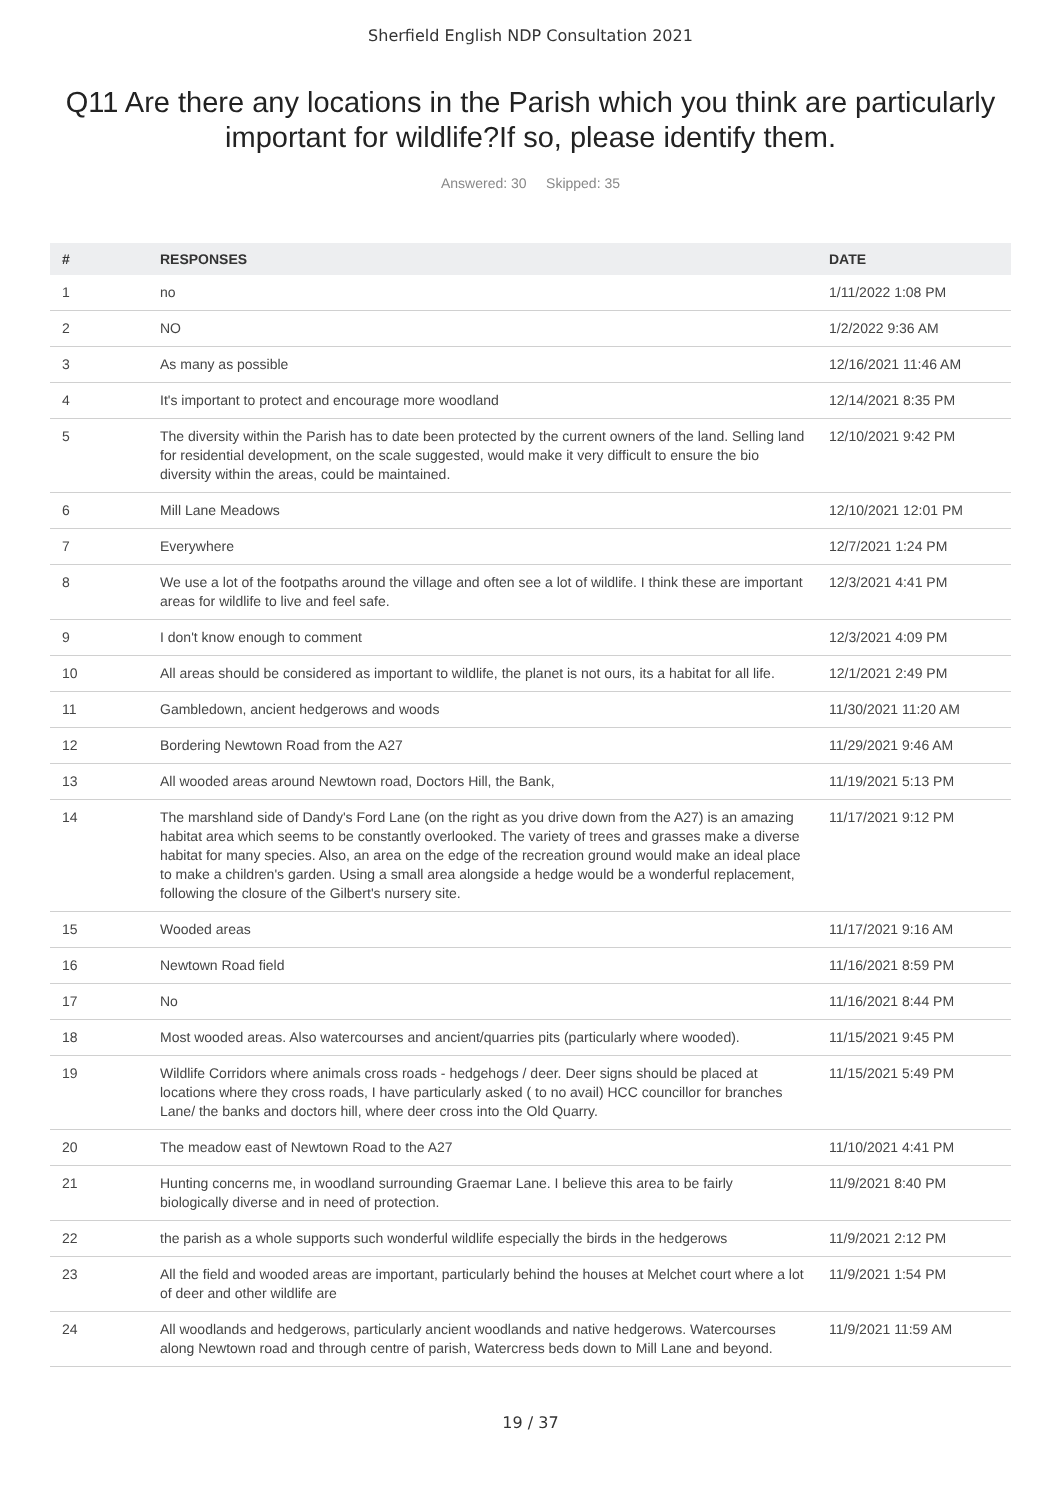Sherfield English NDP Consultation 2021
Q11 Are there any locations in the Parish which you think are particularly important for wildlife?If so, please identify them.
Answered: 30 Skipped: 35
| # | RESPONSES | DATE |
| --- | --- | --- |
| 1 | no | 1/11/2022 1:08 PM |
| 2 | NO | 1/2/2022 9:36 AM |
| 3 | As many as possible | 12/16/2021 11:46 AM |
| 4 | It's important to protect and encourage more woodland | 12/14/2021 8:35 PM |
| 5 | The diversity within the Parish has to date been protected by the current owners of the land. Selling land for residential development, on the scale suggested, would make it very difficult to ensure the bio diversity within the areas, could be maintained. | 12/10/2021 9:42 PM |
| 6 | Mill Lane Meadows | 12/10/2021 12:01 PM |
| 7 | Everywhere | 12/7/2021 1:24 PM |
| 8 | We use a lot of the footpaths around the village and often see a lot of wildlife. I think these are important areas for wildlife to live and feel safe. | 12/3/2021 4:41 PM |
| 9 | I don't know enough to comment | 12/3/2021 4:09 PM |
| 10 | All areas should be considered as important to wildlife, the planet is not ours, its a habitat for all life. | 12/1/2021 2:49 PM |
| 11 | Gambledown, ancient hedgerows and woods | 11/30/2021 11:20 AM |
| 12 | Bordering Newtown Road from the A27 | 11/29/2021 9:46 AM |
| 13 | All wooded areas around Newtown road, Doctors Hill, the Bank, | 11/19/2021 5:13 PM |
| 14 | The marshland side of Dandy's Ford Lane (on the right as you drive down from the A27) is an amazing habitat area which seems to be constantly overlooked. The variety of trees and grasses make a diverse habitat for many species. Also, an area on the edge of the recreation ground would make an ideal place to make a children's garden. Using a small area alongside a hedge would be a wonderful replacement, following the closure of the Gilbert's nursery site. | 11/17/2021 9:12 PM |
| 15 | Wooded areas | 11/17/2021 9:16 AM |
| 16 | Newtown Road field | 11/16/2021 8:59 PM |
| 17 | No | 11/16/2021 8:44 PM |
| 18 | Most wooded areas. Also watercourses and ancient/quarries pits (particularly where wooded). | 11/15/2021 9:45 PM |
| 19 | Wildlife Corridors where animals cross roads - hedgehogs / deer. Deer signs should be placed at locations where they cross roads, I have particularly asked ( to no avail) HCC councillor for branches Lane/ the banks and doctors hill, where deer cross into the Old Quarry. | 11/15/2021 5:49 PM |
| 20 | The meadow east of Newtown Road to the A27 | 11/10/2021 4:41 PM |
| 21 | Hunting concerns me, in woodland surrounding Graemar Lane. I believe this area to be fairly biologically diverse and in need of protection. | 11/9/2021 8:40 PM |
| 22 | the parish as a whole supports such wonderful wildlife especially the birds in the hedgerows | 11/9/2021 2:12 PM |
| 23 | All the field and wooded areas are important, particularly behind the houses at Melchet court where a lot of deer and other wildlife are | 11/9/2021 1:54 PM |
| 24 | All woodlands and hedgerows, particularly ancient woodlands and native hedgerows. Watercourses along Newtown road and through centre of parish, Watercress beds down to Mill Lane and beyond. | 11/9/2021 11:59 AM |
19 / 37